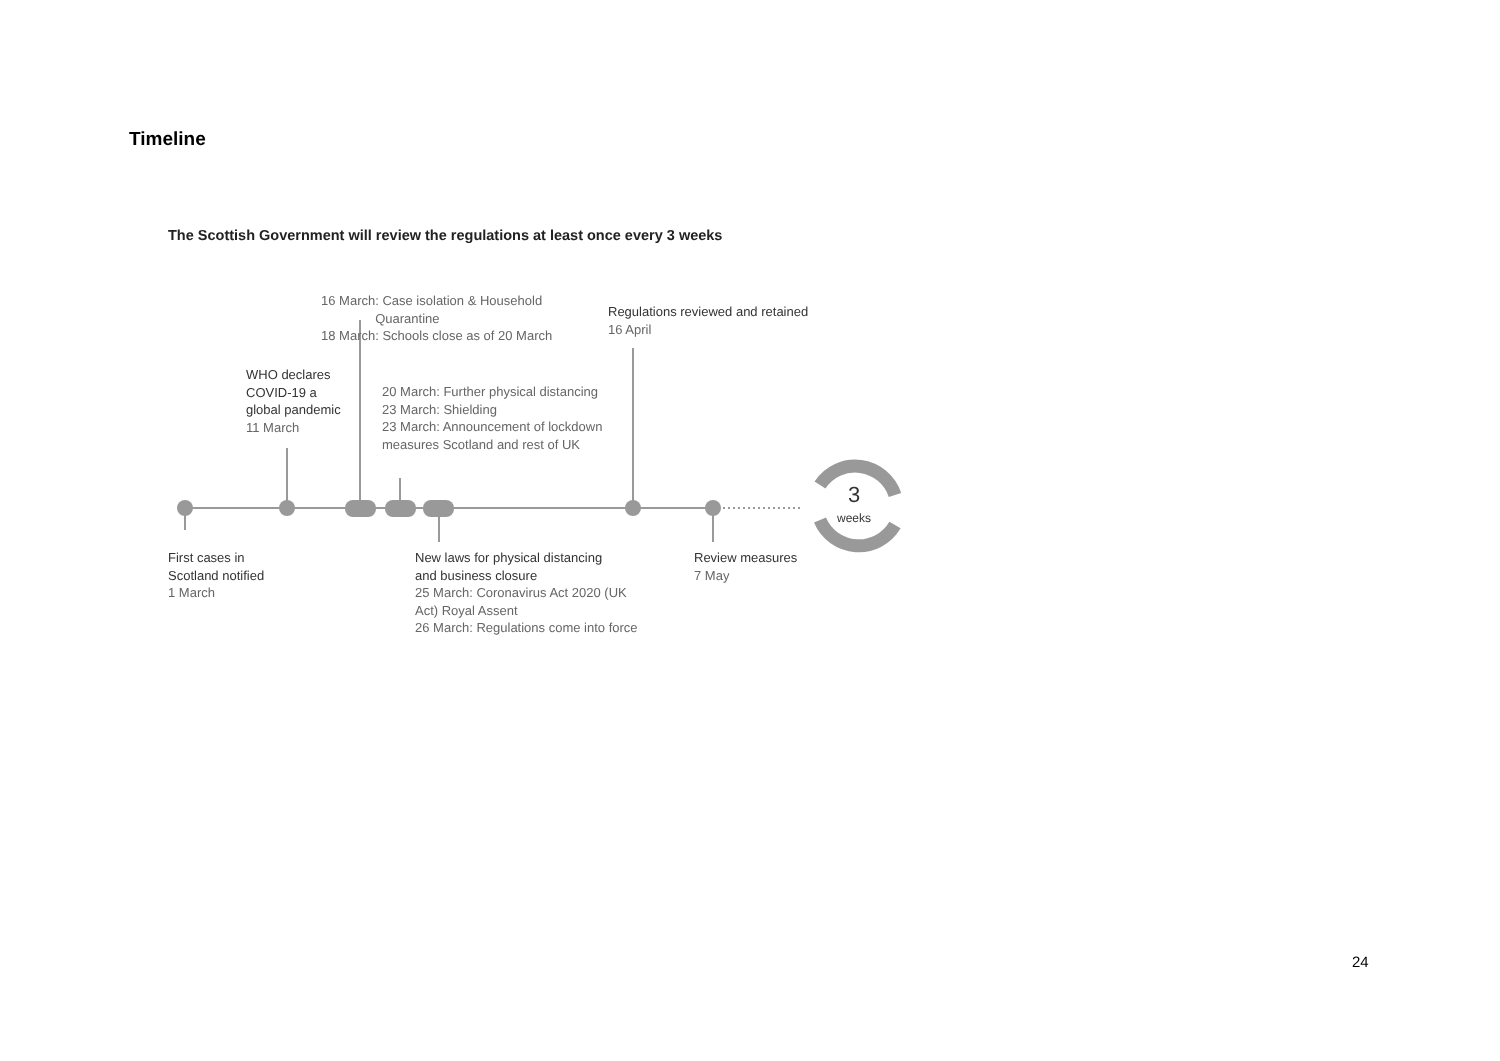Timeline
The Scottish Government will review the regulations at least once every 3 weeks
16 March: Case isolation & Household
Quarantine
18 March: Schools close as of 20 March
Regulations reviewed and retained
16 April
WHO declares
COVID-19 a
global pandemic
11 March
20 March: Further physical distancing
23 March: Shielding
23 March: Announcement of lockdown
measures Scotland and rest of UK
3
weeks
First cases in
Scotland notified
1 March
New laws for physical distancing
and business closure
25 March: Coronavirus Act 2020 (UK
Act) Royal Assent
26 March: Regulations come into force
Review measures
7 May
24